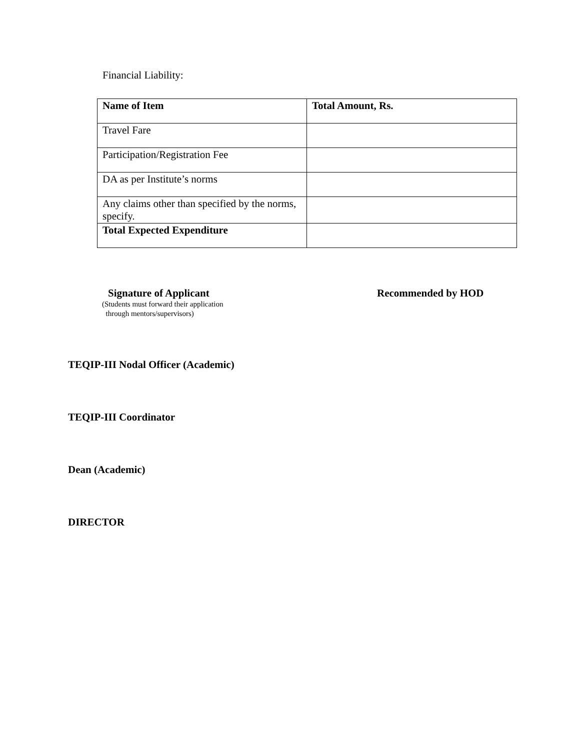Financial Liability:
| Name of Item | Total Amount, Rs. |
| --- | --- |
| Travel Fare | |
| Participation/Registration Fee | |
| DA as per Institute’s norms | |
| Any claims other than specified by the norms, specify. | |
| Total Expected Expenditure | |
Signature of Applicant
(Students must forward their application
through mentors/supervisors)
Recommended by HOD
TEQIP-III Nodal Officer (Academic)
TEQIP-III Coordinator
Dean (Academic)
DIRECTOR